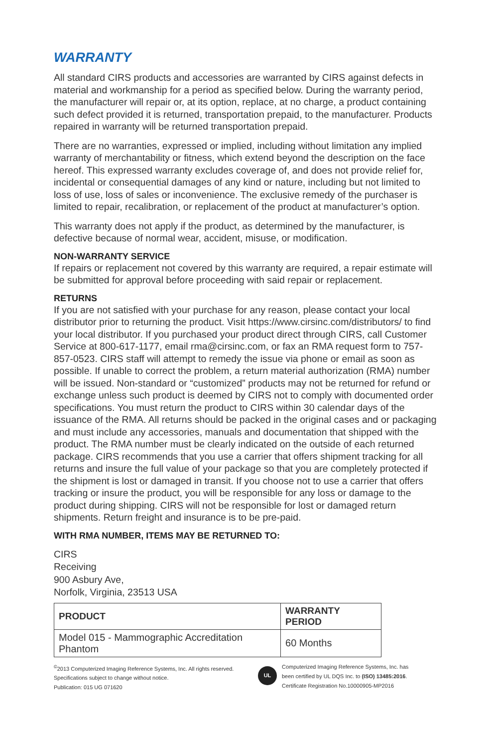WARRANTY
All standard CIRS products and accessories are warranted by CIRS against defects in material and workmanship for a period as specified below. During the warranty period, the manufacturer will repair or, at its option, replace, at no charge, a product containing such defect provided it is returned, transportation prepaid, to the manufacturer. Products repaired in warranty will be returned transportation prepaid.
There are no warranties, expressed or implied, including without limitation any implied warranty of merchantability or fitness, which extend beyond the description on the face hereof. This expressed warranty excludes coverage of, and does not provide relief for, incidental or consequential damages of any kind or nature, including but not limited to loss of use, loss of sales or inconvenience. The exclusive remedy of the purchaser is limited to repair, recalibration, or replacement of the product at manufacturer’s option.
This warranty does not apply if the product, as determined by the manufacturer, is defective because of normal wear, accident, misuse, or modification.
NON-WARRANTY SERVICE
If repairs or replacement not covered by this warranty are required, a repair estimate will be submitted for approval before proceeding with said repair or replacement.
RETURNS
If you are not satisfied with your purchase for any reason, please contact your local distributor prior to returning the product. Visit https://www.cirsinc.com/distributors/ to find your local distributor. If you purchased your product direct through CIRS, call Customer Service at 800-617-1177, email rma@cirsinc.com, or fax an RMA request form to 757-857-0523. CIRS staff will attempt to remedy the issue via phone or email as soon as possible. If unable to correct the problem, a return material authorization (RMA) number will be issued. Non-standard or “customized” products may not be returned for refund or exchange unless such product is deemed by CIRS not to comply with documented order specifications. You must return the product to CIRS within 30 calendar days of the issuance of the RMA. All returns should be packed in the original cases and or packaging and must include any accessories, manuals and documentation that shipped with the product. The RMA number must be clearly indicated on the outside of each returned package. CIRS recommends that you use a carrier that offers shipment tracking for all returns and insure the full value of your package so that you are completely protected if the shipment is lost or damaged in transit. If you choose not to use a carrier that offers tracking or insure the product, you will be responsible for any loss or damage to the product during shipping. CIRS will not be responsible for lost or damaged return shipments. Return freight and insurance is to be pre-paid.
WITH RMA NUMBER, ITEMS MAY BE RETURNED TO:
CIRS
Receiving
900 Asbury Ave,
Norfolk, Virginia, 23513 USA
| PRODUCT | WARRANTY PERIOD |
| --- | --- |
| Model 015 - Mammographic Accreditation Phantom | 60 Months |
<sup>©</sup>2013 Computerized Imaging Reference Systems, Inc. All rights reserved.
Specifications subject to change without notice.
Publication: 015 UG 071620
UL
Computerized Imaging Reference Systems, Inc. has
been certified by UL DQS Inc. to (ISO) 13485:2016.
Certificate Registration No.10000905-MP2016